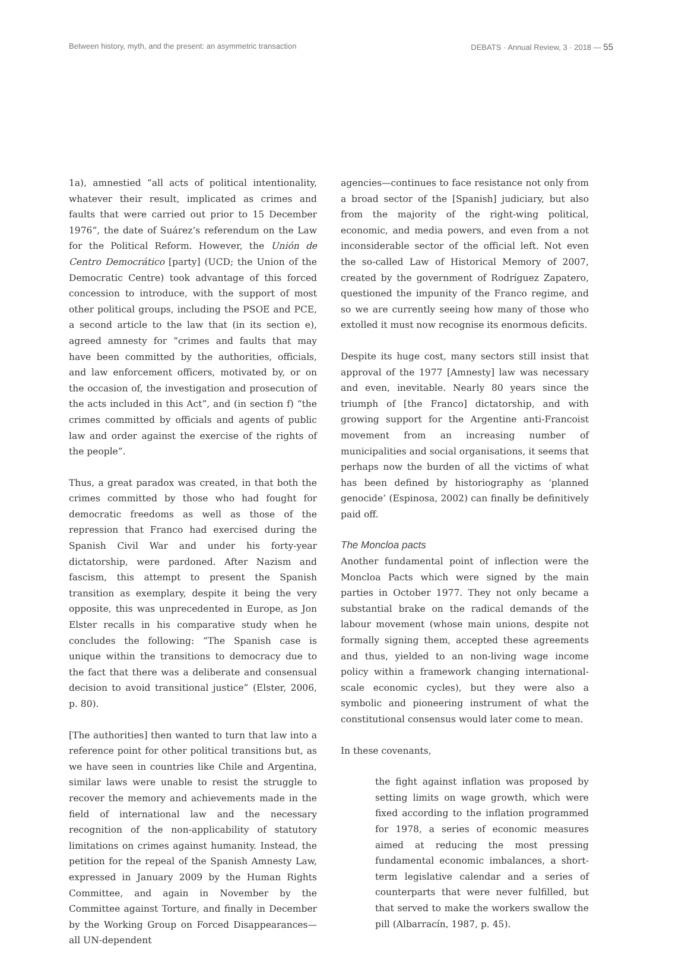Between history, myth, and the present: an asymmetric transaction DEBATS · Annual Review, 3 · 2018 — 55
1a), amnestied “all acts of political intentionality, whatever their result, implicated as crimes and faults that were carried out prior to 15 December 1976”, the date of Suárez’s referendum on the Law for the Political Reform. However, the Unión de Centro Democrático [party] (UCD; the Union of the Democratic Centre) took advantage of this forced concession to introduce, with the support of most other political groups, including the PSOE and PCE, a second article to the law that (in its section e), agreed amnesty for “crimes and faults that may have been committed by the authorities, officials, and law enforcement officers, motivated by, or on the occasion of, the investigation and prosecution of the acts included in this Act”, and (in section f) “the crimes committed by officials and agents of public law and order against the exercise of the rights of the people”.
Thus, a great paradox was created, in that both the crimes committed by those who had fought for democratic freedoms as well as those of the repression that Franco had exercised during the Spanish Civil War and under his forty-year dictatorship, were pardoned. After Nazism and fascism, this attempt to present the Spanish transition as exemplary, despite it being the very opposite, this was unprecedented in Europe, as Jon Elster recalls in his comparative study when he concludes the following: “The Spanish case is unique within the transitions to democracy due to the fact that there was a deliberate and consensual decision to avoid transitional justice” (Elster, 2006, p. 80).
[The authorities] then wanted to turn that law into a reference point for other political transitions but, as we have seen in countries like Chile and Argentina, similar laws were unable to resist the struggle to recover the memory and achievements made in the field of international law and the necessary recognition of the non-applicability of statutory limitations on crimes against humanity. Instead, the petition for the repeal of the Spanish Amnesty Law, expressed in January 2009 by the Human Rights Committee, and again in November by the Committee against Torture, and finally in December by the Working Group on Forced Disappearances—all UN-dependent
agencies—continues to face resistance not only from a broad sector of the [Spanish] judiciary, but also from the majority of the right-wing political, economic, and media powers, and even from a not inconsiderable sector of the official left. Not even the so-called Law of Historical Memory of 2007, created by the government of Rodríguez Zapatero, questioned the impunity of the Franco regime, and so we are currently seeing how many of those who extolled it must now recognise its enormous deficits.
Despite its huge cost, many sectors still insist that approval of the 1977 [Amnesty] law was necessary and even, inevitable. Nearly 80 years since the triumph of [the Franco] dictatorship, and with growing support for the Argentine anti-Francoist movement from an increasing number of municipalities and social organisations, it seems that perhaps now the burden of all the victims of what has been defined by historiography as ‘planned genocide’ (Espinosa, 2002) can finally be definitively paid off.
The Moncloa pacts
Another fundamental point of inflection were the Moncloa Pacts which were signed by the main parties in October 1977. They not only became a substantial brake on the radical demands of the labour movement (whose main unions, despite not formally signing them, accepted these agreements and thus, yielded to an non-living wage income policy within a framework changing international-scale economic cycles), but they were also a symbolic and pioneering instrument of what the constitutional consensus would later come to mean.
In these covenants,
the fight against inflation was proposed by setting limits on wage growth, which were fixed according to the inflation programmed for 1978, a series of economic measures aimed at reducing the most pressing fundamental economic imbalances, a short-term legislative calendar and a series of counterparts that were never fulfilled, but that served to make the workers swallow the pill (Albarracín, 1987, p. 45).